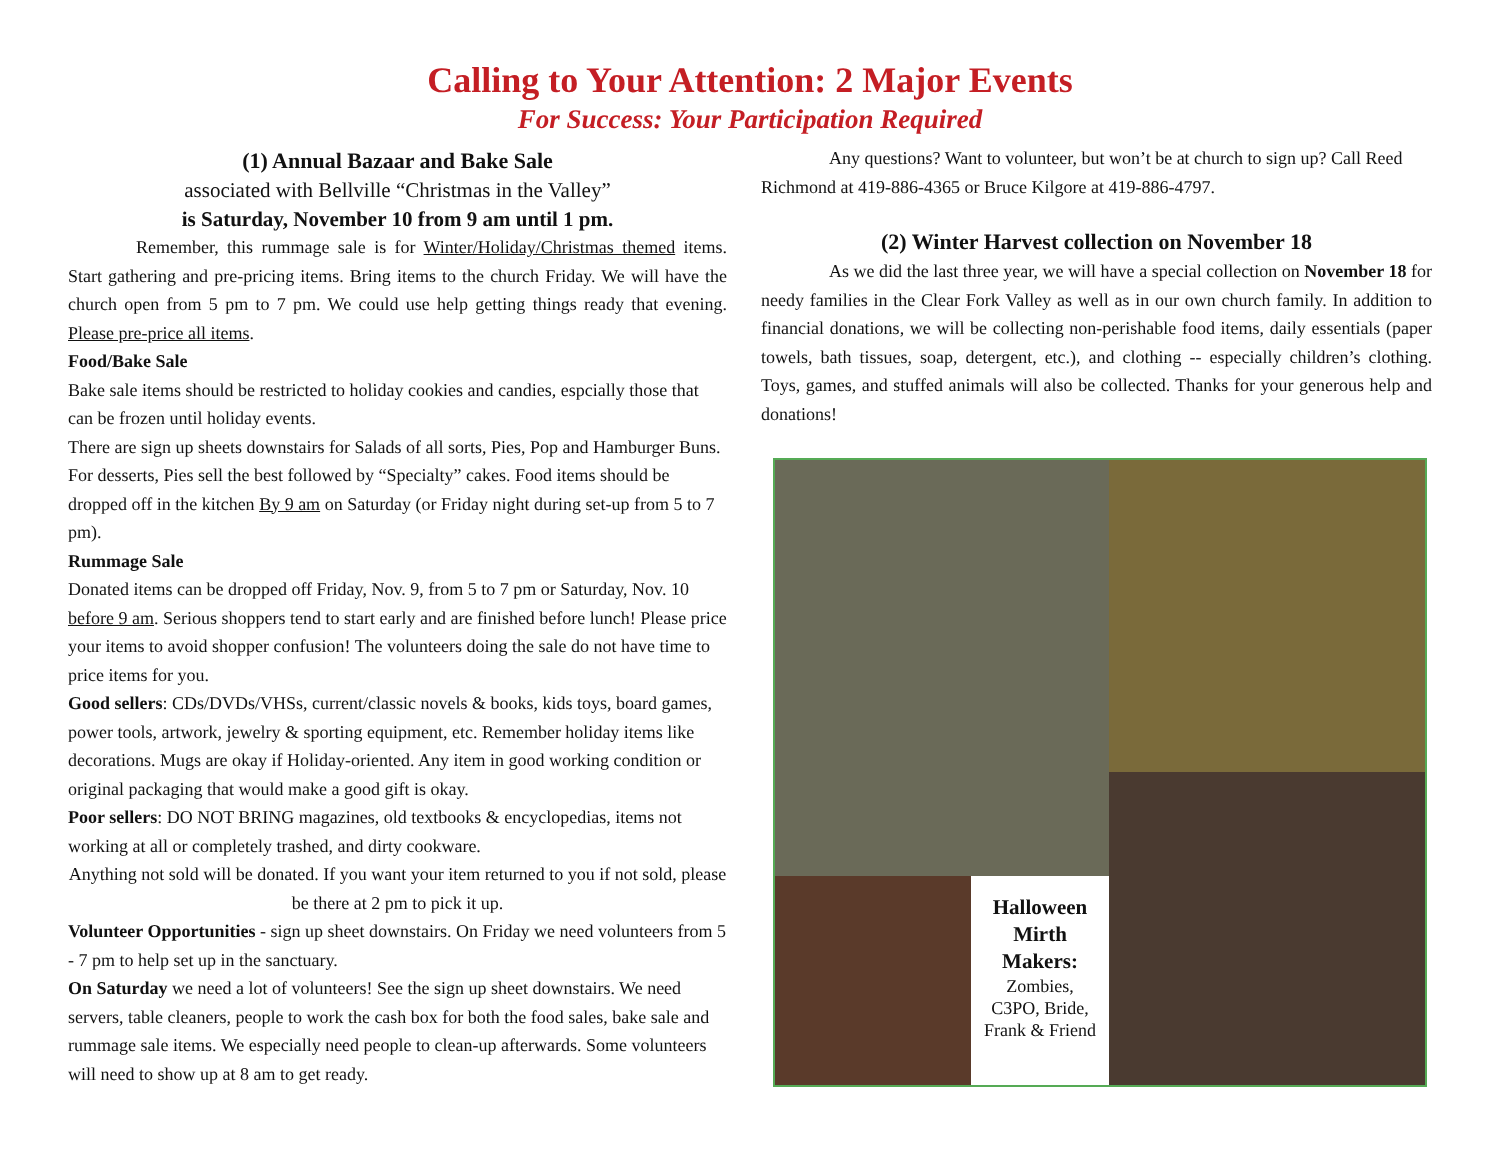Calling to Your Attention: 2 Major Events
For Success: Your Participation Required
(1) Annual Bazaar and Bake Sale
associated with Bellville “Christmas in the Valley”
is Saturday, November 10 from 9 am until 1 pm.
Remember, this rummage sale is for Winter/Holiday/Christmas themed items. Start gathering and pre-pricing items. Bring items to the church Friday. We will have the church open from 5 pm to 7 pm. We could use help getting things ready that evening. Please pre-price all items.
Food/Bake Sale
Bake sale items should be restricted to holiday cookies and candies, espcially those that can be frozen until holiday events.
There are sign up sheets downstairs for Salads of all sorts, Pies, Pop and Hamburger Buns. For desserts, Pies sell the best followed by “Specialty” cakes. Food items should be dropped off in the kitchen By 9 am on Saturday (or Friday night during set-up from 5 to 7 pm).
Rummage Sale
Donated items can be dropped off Friday, Nov. 9, from 5 to 7 pm or Saturday, Nov. 10 before 9 am. Serious shoppers tend to start early and are finished before lunch! Please price your items to avoid shopper confusion! The volunteers doing the sale do not have time to price items for you.
Good sellers: CDs/DVDs/VHSs, current/classic novels & books, kids toys, board games, power tools, artwork, jewelry & sporting equipment, etc. Remember holiday items like decorations. Mugs are okay if Holiday-oriented. Any item in good working condition or original packaging that would make a good gift is okay.
Poor sellers: DO NOT BRING magazines, old textbooks & encyclopedias, items not working at all or completely trashed, and dirty cookware.
Anything not sold will be donated. If you want your item returned to you if not sold, please be there at 2 pm to pick it up.
Volunteer Opportunities - sign up sheet downstairs. On Friday we need volunteers from 5 - 7 pm to help set up in the sanctuary.
On Saturday we need a lot of volunteers! See the sign up sheet downstairs. We need servers, table cleaners, people to work the cash box for both the food sales, bake sale and rummage sale items. We especially need people to clean-up afterwards. Some volunteers will need to show up at 8 am to get ready.
Any questions? Want to volunteer, but won’t be at church to sign up? Call Reed Richmond at 419-886-4365 or Bruce Kilgore at 419-886-4797.
(2) Winter Harvest collection on November 18
As we did the last three year, we will have a special collection on November 18 for needy families in the Clear Fork Valley as well as in our own church family. In addition to financial donations, we will be collecting non-perishable food items, daily essentials (paper towels, bath tissues, soap, detergent, etc.), and clothing -- especially children’s clothing. Toys, games, and stuffed animals will also be collected. Thanks for your generous help and donations!
Halloween
Mirth
Makers:
Zombies,
C3PO, Bride,
Frank & Friend